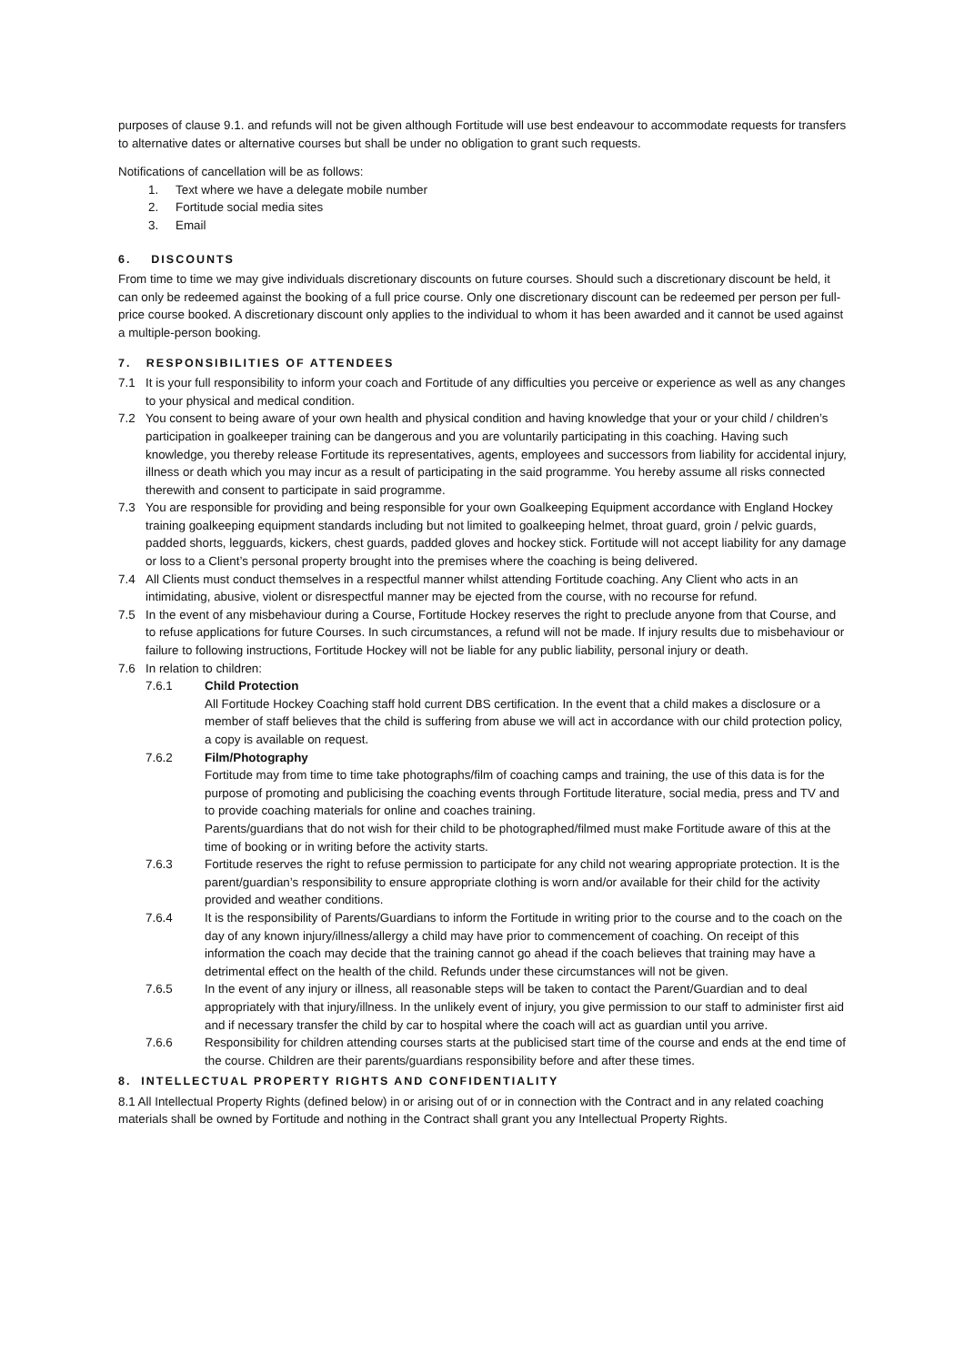purposes of clause 9.1. and refunds will not be given although Fortitude will use best endeavour to accommodate requests for transfers to alternative dates or alternative courses but shall be under no obligation to grant such requests.
Notifications of cancellation will be as follows:
1. Text where we have a delegate mobile number
2. Fortitude social media sites
3. Email
6. DISCOUNTS
From time to time we may give individuals discretionary discounts on future courses. Should such a discretionary discount be held, it can only be redeemed against the booking of a full price course. Only one discretionary discount can be redeemed per person per full-price course booked. A discretionary discount only applies to the individual to whom it has been awarded and it cannot be used against a multiple-person booking.
7. RESPONSIBILITIES OF ATTENDEES
7.1 It is your full responsibility to inform your coach and Fortitude of any difficulties you perceive or experience as well as any changes to your physical and medical condition.
7.2 You consent to being aware of your own health and physical condition and having knowledge that your or your child / children’s participation in goalkeeper training can be dangerous and you are voluntarily participating in this coaching. Having such knowledge, you thereby release Fortitude its representatives, agents, employees and successors from liability for accidental injury, illness or death which you may incur as a result of participating in the said programme. You hereby assume all risks connected therewith and consent to participate in said programme.
7.3 You are responsible for providing and being responsible for your own Goalkeeping Equipment accordance with England Hockey training goalkeeping equipment standards including but not limited to goalkeeping helmet, throat guard, groin / pelvic guards, padded shorts, legguards, kickers, chest guards, padded gloves and hockey stick. Fortitude will not accept liability for any damage or loss to a Client’s personal property brought into the premises where the coaching is being delivered.
7.4 All Clients must conduct themselves in a respectful manner whilst attending Fortitude coaching. Any Client who acts in an intimidating, abusive, violent or disrespectful manner may be ejected from the course, with no recourse for refund.
7.5 In the event of any misbehaviour during a Course, Fortitude Hockey reserves the right to preclude anyone from that Course, and to refuse applications for future Courses. In such circumstances, a refund will not be made. If injury results due to misbehaviour or failure to following instructions, Fortitude Hockey will not be liable for any public liability, personal injury or death.
7.6 In relation to children:
7.6.1 Child Protection
All Fortitude Hockey Coaching staff hold current DBS certification. In the event that a child makes a disclosure or a member of staff believes that the child is suffering from abuse we will act in accordance with our child protection policy, a copy is available on request.
7.6.2 Film/Photography
Fortitude may from time to time take photographs/film of coaching camps and training, the use of this data is for the purpose of promoting and publicising the coaching events through Fortitude literature, social media, press and TV and to provide coaching materials for online and coaches training.
Parents/guardians that do not wish for their child to be photographed/filmed must make Fortitude aware of this at the time of booking or in writing before the activity starts.
7.6.3 Fortitude reserves the right to refuse permission to participate for any child not wearing appropriate protection. It is the parent/guardian’s responsibility to ensure appropriate clothing is worn and/or available for their child for the activity provided and weather conditions.
7.6.4 It is the responsibility of Parents/Guardians to inform the Fortitude in writing prior to the course and to the coach on the day of any known injury/illness/allergy a child may have prior to commencement of coaching. On receipt of this information the coach may decide that the training cannot go ahead if the coach believes that training may have a detrimental effect on the health of the child. Refunds under these circumstances will not be given.
7.6.5 In the event of any injury or illness, all reasonable steps will be taken to contact the Parent/Guardian and to deal appropriately with that injury/illness. In the unlikely event of injury, you give permission to our staff to administer first aid and if necessary transfer the child by car to hospital where the coach will act as guardian until you arrive.
7.6.6 Responsibility for children attending courses starts at the publicised start time of the course and ends at the end time of the course. Children are their parents/guardians responsibility before and after these times.
8. INTELLECTUAL PROPERTY RIGHTS AND CONFIDENTIALITY
8.1 All Intellectual Property Rights (defined below) in or arising out of or in connection with the Contract and in any related coaching materials shall be owned by Fortitude and nothing in the Contract shall grant you any Intellectual Property Rights.